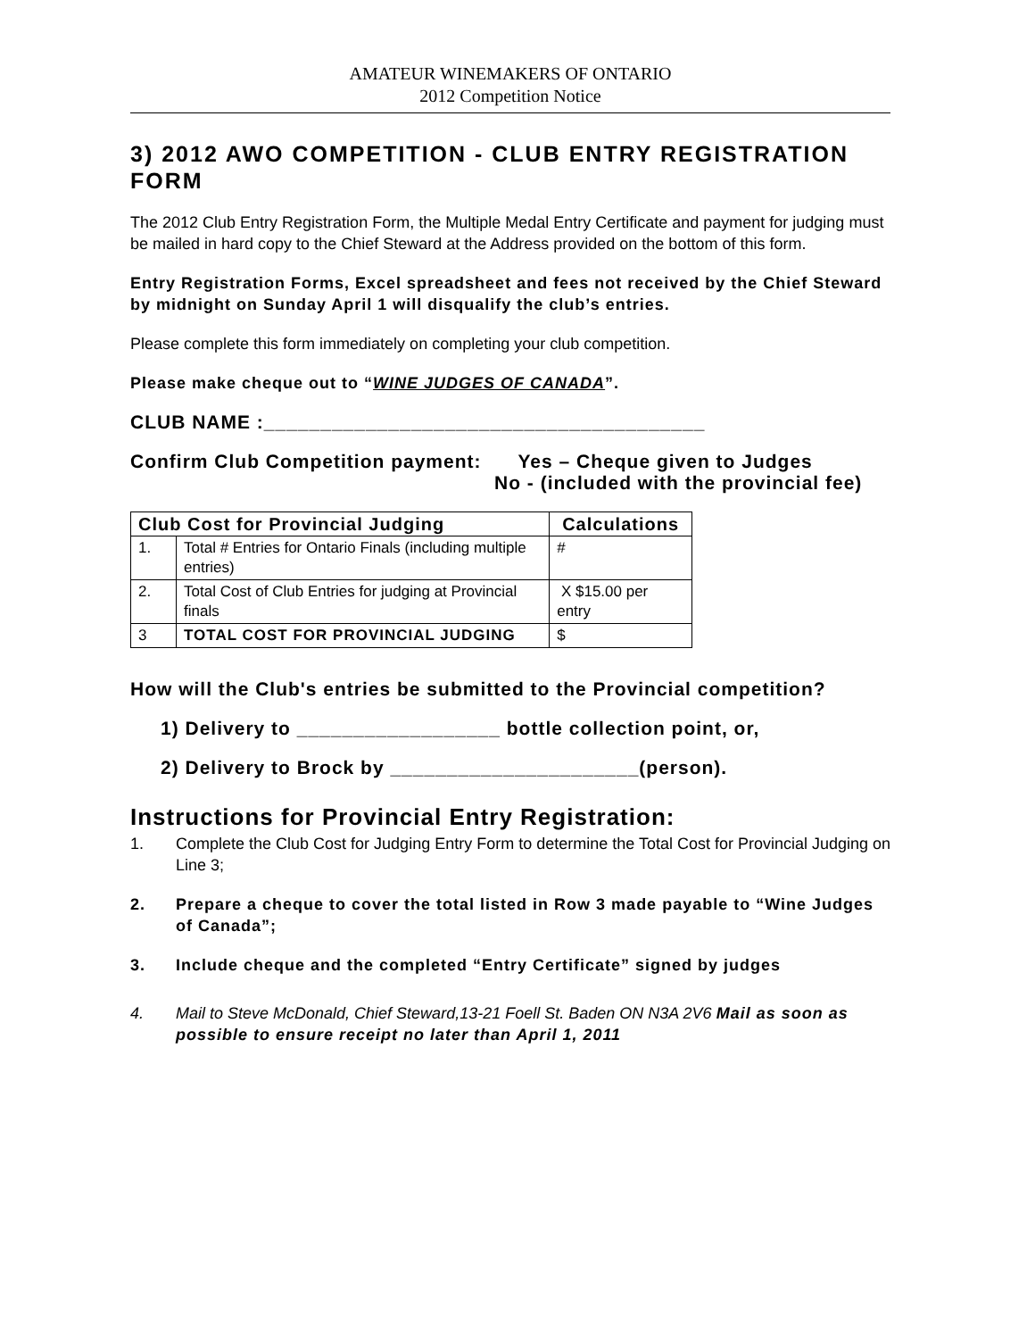AMATEUR WINEMAKERS OF ONTARIO
2012 Competition Notice
3) 2012 AWO COMPETITION - CLUB ENTRY REGISTRATION FORM
The 2012 Club Entry Registration Form, the Multiple Medal Entry Certificate and payment for judging must be mailed in hard copy to the Chief Steward at the Address provided on the bottom of this form.
Entry Registration Forms, Excel spreadsheet and fees not received by the Chief Steward by midnight on Sunday April 1 will disqualify the club’s entries.
Please complete this form immediately on completing your club competition.
Please make cheque out to “WINE JUDGES OF CANADA”.
CLUB NAME :_______________________________________
Confirm Club Competition payment: Yes – Cheque given to Judges
No - (included with the provincial fee)
| Club Cost for Provincial Judging | | Calculations |
| --- | --- | --- |
| 1. | Total # Entries for Ontario Finals (including multiple entries) | # |
| 2. | Total Cost of Club Entries for judging at Provincial finals | X $15.00 per entry |
| 3 | TOTAL COST FOR PROVINCIAL JUDGING | $ |
How will the Club's entries be submitted to the Provincial competition?
1) Delivery to __________________ bottle collection point, or,
2) Delivery to Brock by ______________________(person).
Instructions for Provincial Entry Registration:
1. Complete the Club Cost for Judging Entry Form to determine the Total Cost for Provincial Judging on Line 3;
2. Prepare a cheque to cover the total listed in Row 3 made payable to “Wine Judges of Canada”;
3. Include cheque and the completed “Entry Certificate” signed by judges
4. Mail to Steve McDonald, Chief Steward,13-21 Foell St. Baden ON N3A 2V6 Mail as soon as possible to ensure receipt no later than April 1, 2011